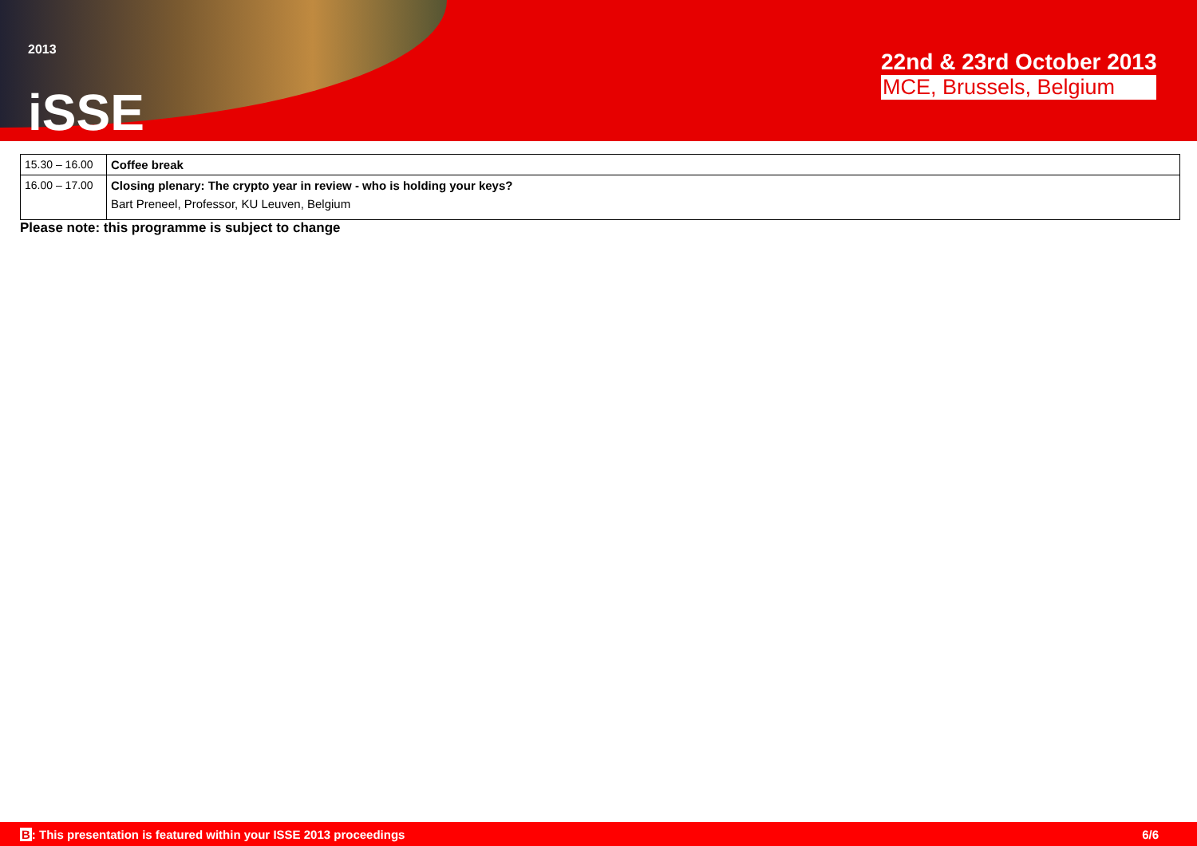<sup>2013</sup>
iSSE
22nd & 23rd October 2013
MCE, Brussels, Belgium
| 15.30 – 16.00 | Coffee break |
| 16.00 – 17.00 | Closing plenary: The crypto year in review - who is holding your keys? Bart Preneel, Professor, KU Leuven, Belgium |
Please note: this programme is subject to change
B: This presentation is featured within your ISSE 2013 proceedings 6/6